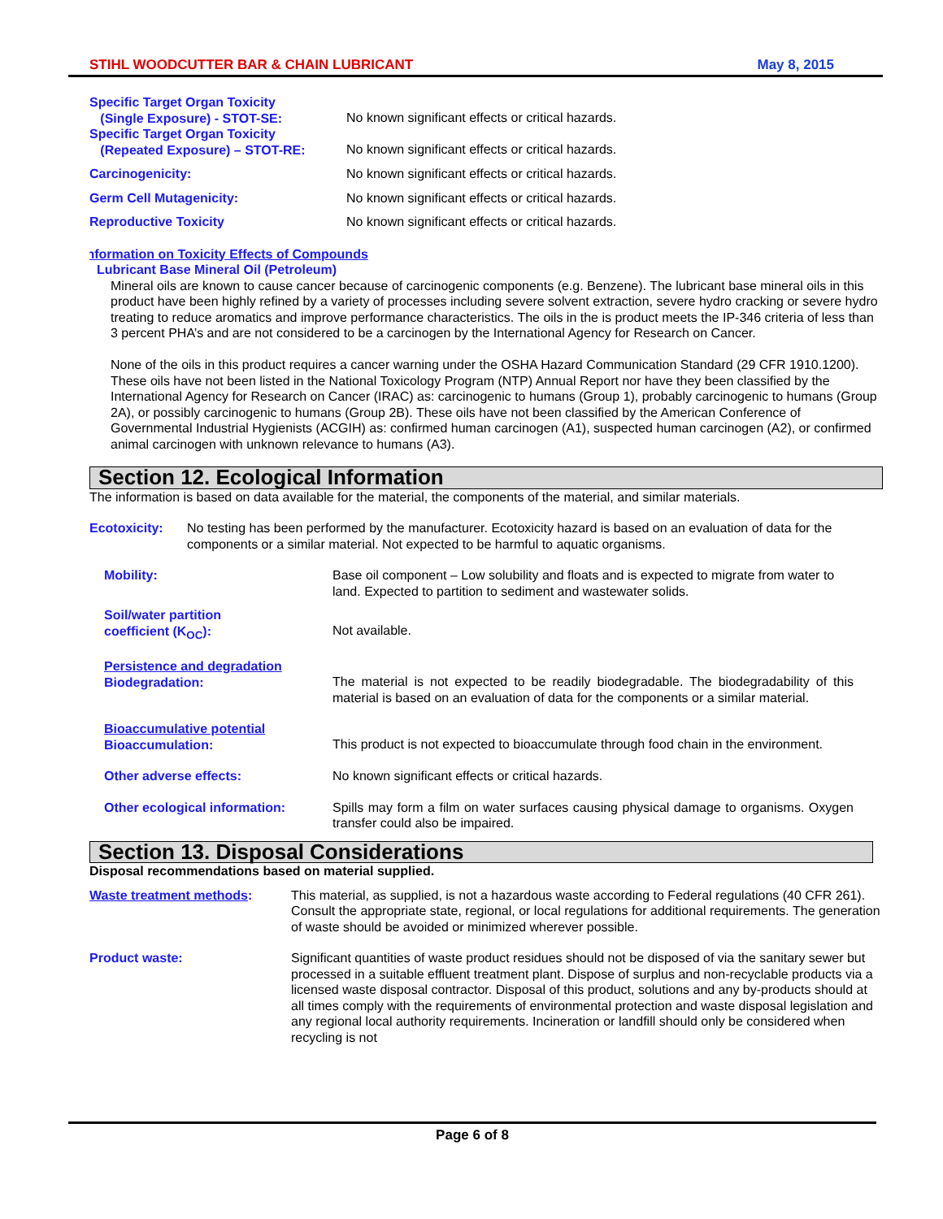STIHL WOODCUTTER BAR & CHAIN LUBRICANT May 8, 2015
Specific Target Organ Toxicity
(Single Exposure) - STOT-SE:
No known significant effects or critical hazards.
Specific Target Organ Toxicity
(Repeated Exposure) – STOT-RE:
No known significant effects or critical hazards.
Carcinogenicity: No known significant effects or critical hazards.
Germ Cell Mutagenicity: No known significant effects or critical hazards.
Reproductive Toxicity No known significant effects or critical hazards.
Information on Toxicity Effects of Compounds
Lubricant Base Mineral Oil (Petroleum)
Mineral oils are known to cause cancer because of carcinogenic components (e.g. Benzene). The lubricant base mineral oils in this product have been highly refined by a variety of processes including severe solvent extraction, severe hydro cracking or severe hydro treating to reduce aromatics and improve performance characteristics. The oils in the is product meets the IP-346 criteria of less than 3 percent PHA’s and are not considered to be a carcinogen by the International Agency for Research on Cancer.
None of the oils in this product requires a cancer warning under the OSHA Hazard Communication Standard (29 CFR 1910.1200). These oils have not been listed in the National Toxicology Program (NTP) Annual Report nor have they been classified by the International Agency for Research on Cancer (IRAC) as: carcinogenic to humans (Group 1), probably carcinogenic to humans (Group 2A), or possibly carcinogenic to humans (Group 2B). These oils have not been classified by the American Conference of Governmental Industrial Hygienists (ACGIH) as: confirmed human carcinogen (A1), suspected human carcinogen (A2), or confirmed animal carcinogen with unknown relevance to humans (A3).
Section 12. Ecological Information
The information is based on data available for the material, the components of the material, and similar materials.
Ecotoxicity: No testing has been performed by the manufacturer. Ecotoxicity hazard is based on an evaluation of data for the components or a similar material. Not expected to be harmful to aquatic organisms.
Mobility: Base oil component – Low solubility and floats and is expected to migrate from water to land. Expected to partition to sediment and wastewater solids.
Soil/water partition
coefficient (K<sub>OC</sub>):
Not available.
Persistence and degradation
Biodegradation:
The material is not expected to be readily biodegradable. The biodegradability of this material is based on an evaluation of data for the components or a similar material.
Bioaccumulative potential
Bioaccumulation:
This product is not expected to bioaccumulate through food chain in the environment.
Other adverse effects: No known significant effects or critical hazards.
Other ecological information: Spills may form a film on water surfaces causing physical damage to organisms. Oxygen transfer could also be impaired.
Section 13. Disposal Considerations
Disposal recommendations based on material supplied.
Waste treatment methods: This material, as supplied, is not a hazardous waste according to Federal regulations (40 CFR 261). Consult the appropriate state, regional, or local regulations for additional requirements. The generation of waste should be avoided or minimized wherever possible.
Product waste: Significant quantities of waste product residues should not be disposed of via the sanitary sewer but processed in a suitable effluent treatment plant. Dispose of surplus and non-recyclable products via a licensed waste disposal contractor. Disposal of this product, solutions and any by-products should at all times comply with the requirements of environmental protection and waste disposal legislation and any regional local authority requirements. Incineration or landfill should only be considered when recycling is not
Page 6 of 8